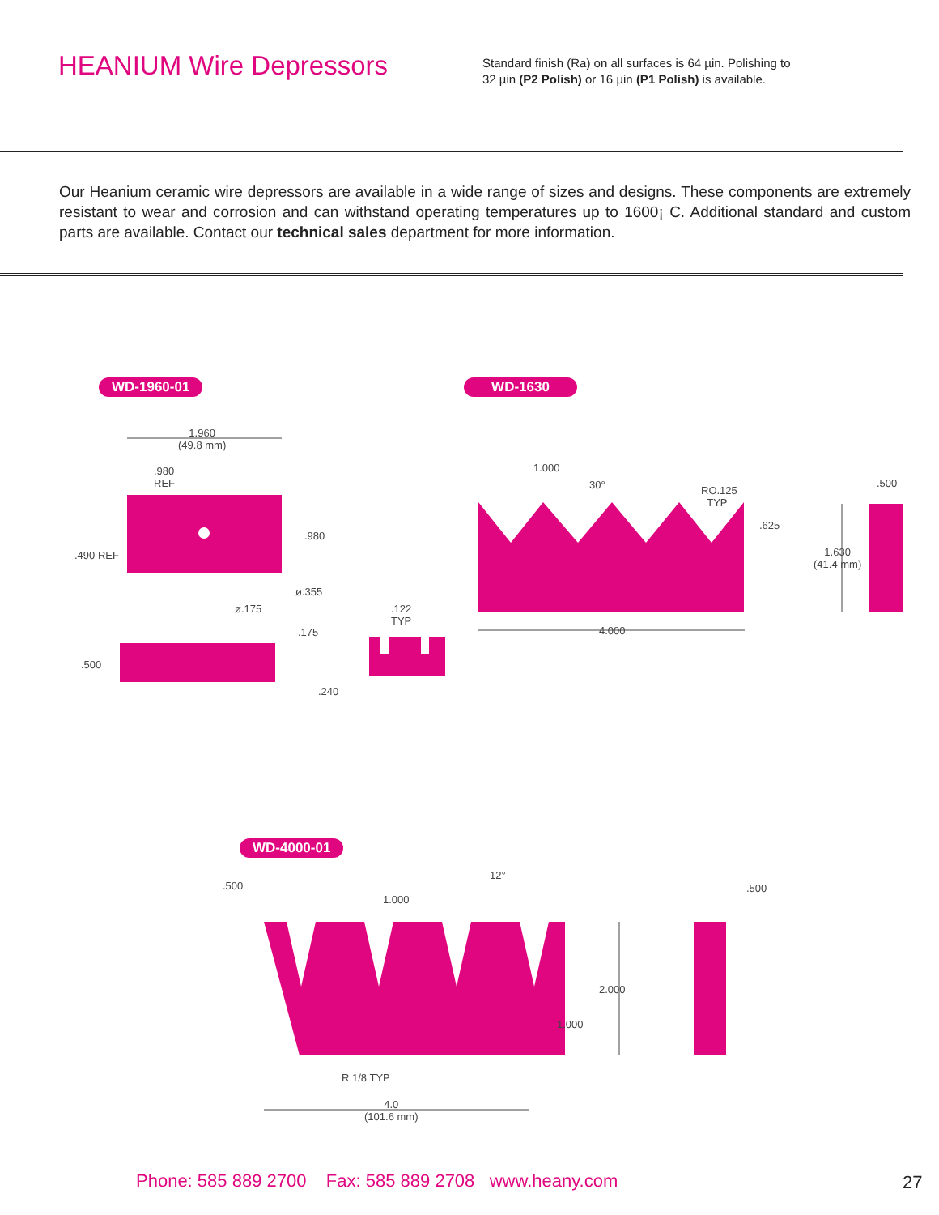HEANIUM Wire Depressors
Standard finish (Ra) on all surfaces is 64 µin. Polishing to
32 µin (P2 Polish) or 16 µin (P1 Polish) is available.
Our Heanium ceramic wire depressors are available in a wide range of sizes and designs. These components are extremely resistant to wear and corrosion and can withstand operating temperatures up to 1600¡ C. Additional standard and custom parts are available. Contact our technical sales department for more information.
WD-1960-01 WD-1630
WD-4000-01
1.960
(49.8 mm)
.980
REF
.980
.490 REF
ø.355
ø.175
.122
TYP
.175
.500
.240
1.000
30°
RO.125
TYP
.625
.500
1.630
(41.4 mm)
4.000
.500
12°
1.000
.500
2.000
1.000
R 1/8 TYP
4.0
(101.6 mm)
Phone: 585 889 2700 Fax: 585 889 2708 www.heany.com
27